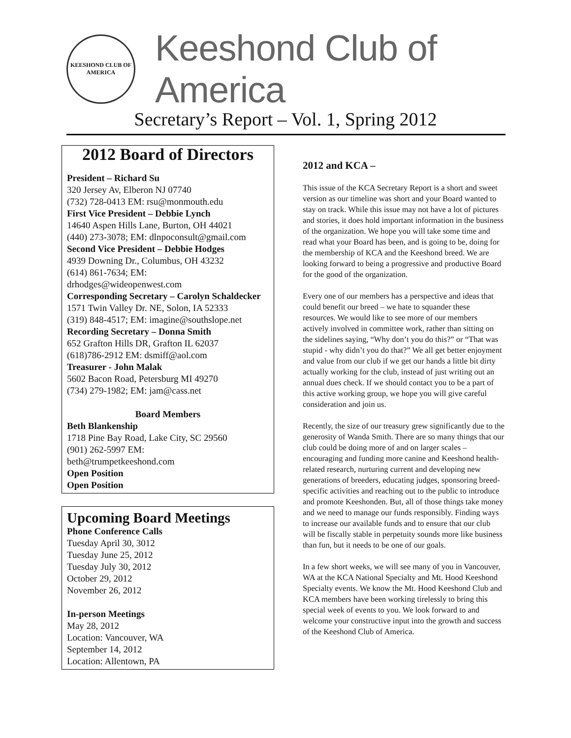KEESHOND CLUB OF AMERICA
Keeshond Club of America
Secretary’s Report – Vol. 1, Spring 2012
2012 Board of Directors
President – Richard Su
320 Jersey Av, Elberon NJ 07740
(732) 728-0413 EM: rsu@monmouth.edu
First Vice President – Debbie Lynch
14640 Aspen Hills Lane, Burton, OH 44021
(440) 273-3078; EM: dlnpoconsult@gmail.com
Second Vice President – Debbie Hodges
4939 Downing Dr., Columbus, OH 43232
(614) 861-7634; EM:
drhodges@wideopenwest.com
Corresponding Secretary – Carolyn Schaldecker
1571 Twin Valley Dr. NE, Solon, IA 52333
(319) 848-4517; EM: imagine@southslope.net
Recording Secretary – Donna Smith
652 Grafton Hills DR, Grafton IL 62037
(618)786-2912 EM: dsmiff@aol.com
Treasurer - John Malak
5602 Bacon Road, Petersburg MI 49270
(734) 279-1982; EM: jam@cass.net
Board Members
Beth Blankenship
1718 Pine Bay Road, Lake City, SC 29560
(901) 262-5997 EM:
beth@trumpetkeeshond.com
Open Position
Open Position
Upcoming Board Meetings
Phone Conference Calls
Tuesday April 30, 3012
Tuesday June 25, 2012
Tuesday July 30, 2012
October 29, 2012
November 26, 2012
In-person Meetings
May 28, 2012
Location: Vancouver, WA
September 14, 2012
Location: Allentown, PA
2012 and KCA –
This issue of the KCA Secretary Report is a short and sweet version as our timeline was short and your Board wanted to stay on track. While this issue may not have a lot of pictures and stories, it does hold important information in the business of the organization. We hope you will take some time and read what your Board has been, and is going to be, doing for the membership of KCA and the Keeshond breed. We are looking forward to being a progressive and productive Board for the good of the organization.
Every one of our members has a perspective and ideas that could benefit our breed – we hate to squander these resources. We would like to see more of our members actively involved in committee work, rather than sitting on the sidelines saying, “Why don’t you do this?” or “That was stupid - why didn’t you do that?” We all get better enjoyment and value from our club if we get our hands a little bit dirty actually working for the club, instead of just writing out an annual dues check. If we should contact you to be a part of this active working group, we hope you will give careful consideration and join us.
Recently, the size of our treasury grew significantly due to the generosity of Wanda Smith. There are so many things that our club could be doing more of and on larger scales – encouraging and funding more canine and Keeshond health-related research, nurturing current and developing new generations of breeders, educating judges, sponsoring breed-specific activities and reaching out to the public to introduce and promote Keeshonden. But, all of those things take money and we need to manage our funds responsibly. Finding ways to increase our available funds and to ensure that our club will be fiscally stable in perpetuity sounds more like business than fun, but it needs to be one of our goals.
In a few short weeks, we will see many of you in Vancouver, WA at the KCA National Specialty and Mt. Hood Keeshond Specialty events. We know the Mt. Hood Keeshond Club and KCA members have been working tirelessly to bring this special week of events to you. We look forward to and welcome your constructive input into the growth and success of the Keeshond Club of America.